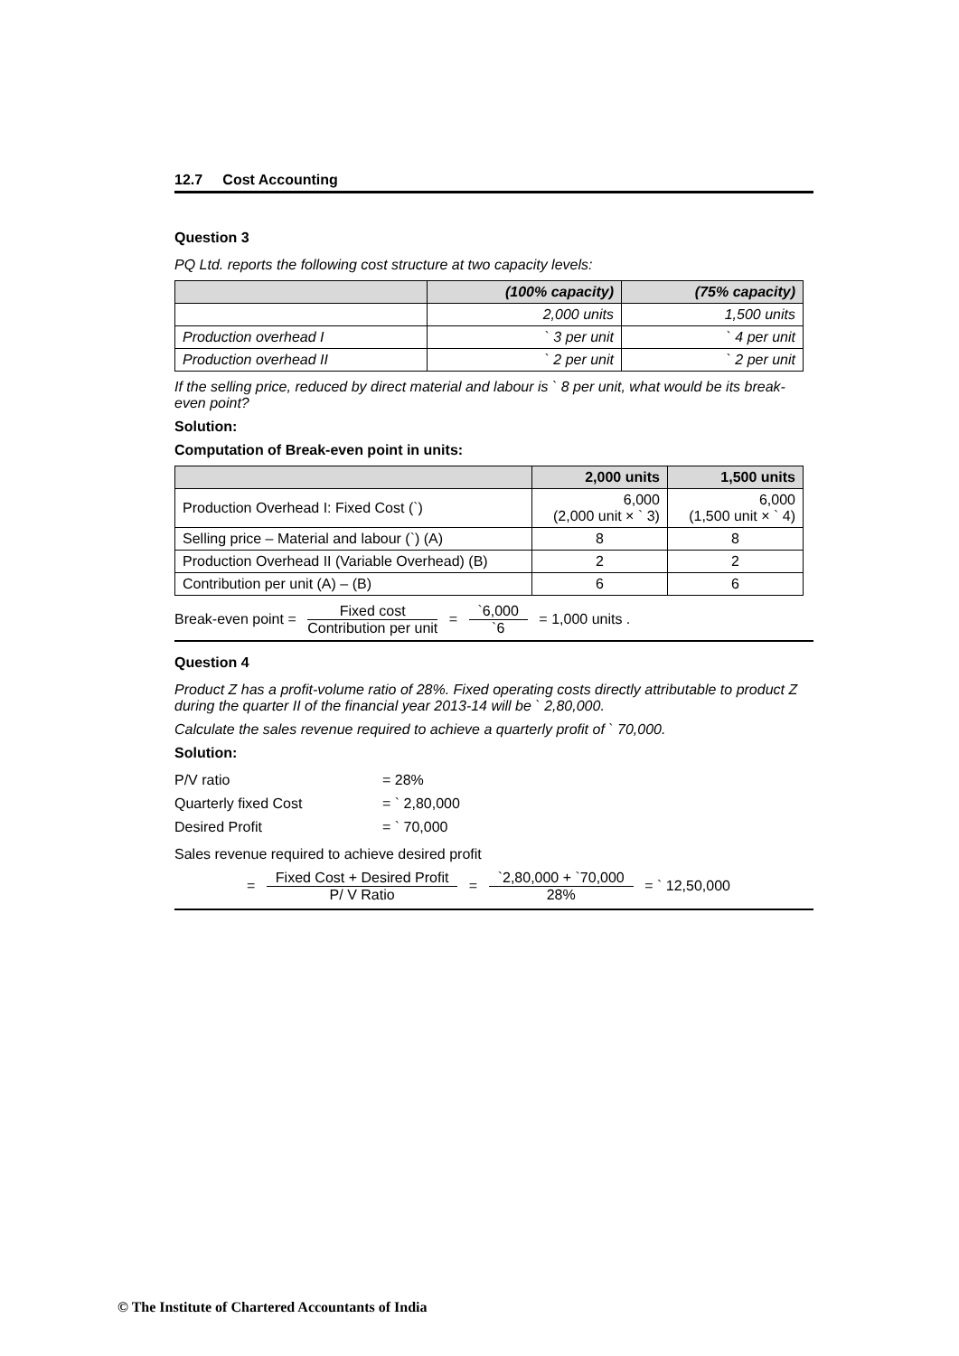12.7 Cost Accounting
Question 3
PQ Ltd. reports the following cost structure at two capacity levels:
| | (100% capacity) | (75% capacity) |
| --- | --- | --- |
| | 2,000 units | 1,500 units |
| Production overhead I | ` 3 per unit | ` 4 per unit |
| Production overhead II | ` 2 per unit | ` 2 per unit |
If the selling price, reduced by direct material and labour is ` 8 per unit, what would be its break-even point?
Solution:
Computation of Break-even point in units:
| | 2,000 units | 1,500 units |
| --- | --- | --- |
| Production Overhead I: Fixed Cost (`) | 6,000 (2,000 unit × ` 3) | 6,000 (1,500 unit × ` 4) |
| Selling price – Material and labour (`) (A) | 8 | 8 |
| Production Overhead II (Variable Overhead) (B) | 2 | 2 |
| Contribution per unit (A) – (B) | 6 | 6 |
Break-even point = Fixed cost Contribution per unit = `6,000 `6 = 1,000 units .
Question 4
Product Z has a profit-volume ratio of 28%. Fixed operating costs directly attributable to product Z during the quarter II of the financial year 2013-14 will be ` 2,80,000.
Calculate the sales revenue required to achieve a quarterly profit of ` 70,000.
Solution:
| P/V ratio | = 28% |
| Quarterly fixed Cost | = ` 2,80,000 |
| Desired Profit | = ` 70,000 |
Sales revenue required to achieve desired profit
= Fixed Cost + Desired Profit P/ V Ratio = `2,80,000 + `70,000 28% = ` 12,50,000
© The Institute of Chartered Accountants of India